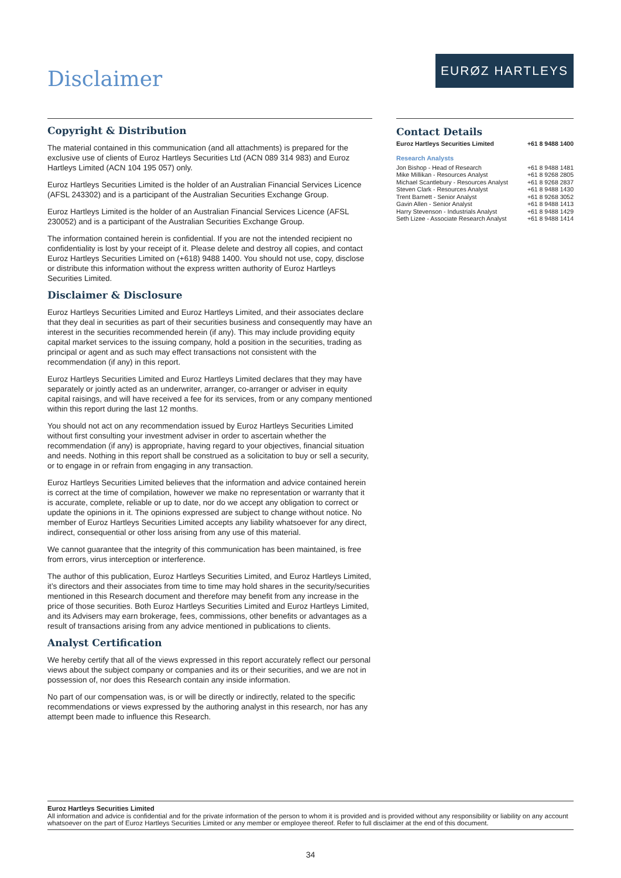Disclaimer
EURØZ HARTLEYS
Copyright & Distribution
The material contained in this communication (and all attachments) is prepared for the exclusive use of clients of Euroz Hartleys Securities Ltd (ACN 089 314 983) and Euroz Hartleys Limited (ACN 104 195 057) only.
Euroz Hartleys Securities Limited is the holder of an Australian Financial Services Licence (AFSL 243302) and is a participant of the Australian Securities Exchange Group.
Euroz Hartleys Limited is the holder of an Australian Financial Services Licence (AFSL 230052) and is a participant of the Australian Securities Exchange Group.
The information contained herein is confidential. If you are not the intended recipient no confidentiality is lost by your receipt of it. Please delete and destroy all copies, and contact Euroz Hartleys Securities Limited on (+618) 9488 1400. You should not use, copy, disclose or distribute this information without the express written authority of Euroz Hartleys Securities Limited.
Disclaimer & Disclosure
Euroz Hartleys Securities Limited and Euroz Hartleys Limited, and their associates declare that they deal in securities as part of their securities business and consequently may have an interest in the securities recommended herein (if any). This may include providing equity capital market services to the issuing company, hold a position in the securities, trading as principal or agent and as such may effect transactions not consistent with the recommendation (if any) in this report.
Euroz Hartleys Securities Limited and Euroz Hartleys Limited declares that they may have separately or jointly acted as an underwriter, arranger, co-arranger or adviser in equity capital raisings, and will have received a fee for its services, from or any company mentioned within this report during the last 12 months.
You should not act on any recommendation issued by Euroz Hartleys Securities Limited without first consulting your investment adviser in order to ascertain whether the recommendation (if any) is appropriate, having regard to your objectives, financial situation and needs. Nothing in this report shall be construed as a solicitation to buy or sell a security, or to engage in or refrain from engaging in any transaction.
Euroz Hartleys Securities Limited believes that the information and advice contained herein is correct at the time of compilation, however we make no representation or warranty that it is accurate, complete, reliable or up to date, nor do we accept any obligation to correct or update the opinions in it. The opinions expressed are subject to change without notice. No member of Euroz Hartleys Securities Limited accepts any liability whatsoever for any direct, indirect, consequential or other loss arising from any use of this material.
We cannot guarantee that the integrity of this communication has been maintained, is free from errors, virus interception or interference.
The author of this publication, Euroz Hartleys Securities Limited, and Euroz Hartleys Limited, it’s directors and their associates from time to time may hold shares in the security/securities mentioned in this Research document and therefore may benefit from any increase in the price of those securities. Both Euroz Hartleys Securities Limited and Euroz Hartleys Limited, and its Advisers may earn brokerage, fees, commissions, other benefits or advantages as a result of transactions arising from any advice mentioned in publications to clients.
Analyst Certification
We hereby certify that all of the views expressed in this report accurately reflect our personal views about the subject company or companies and its or their securities, and we are not in possession of, nor does this Research contain any inside information.
No part of our compensation was, is or will be directly or indirectly, related to the specific recommendations or views expressed by the authoring analyst in this research, nor has any attempt been made to influence this Research.
Contact Details
| Euroz Hartleys Securities Limited | +61 8 9488 1400 |
Research Analysts
| Jon Bishop - Head of Research | +61 8 9488 1481 |
| Mike Millikan - Resources Analyst | +61 8 9268 2805 |
| Michael Scantlebury - Resources Analyst | +61 8 9268 2837 |
| Steven Clark - Resources Analyst | +61 8 9488 1430 |
| Trent Barnett - Senior Analyst | +61 8 9268 3052 |
| Gavin Allen - Senior Analyst | +61 8 9488 1413 |
| Harry Stevenson - Industrials Analyst | +61 8 9488 1429 |
| Seth Lizee - Associate Research Analyst | +61 8 9488 1414 |
Euroz Hartleys Securities Limited
All information and advice is confidential and for the private information of the person to whom it is provided and is provided without any responsibility or liability on any account whatsoever on the part of Euroz Hartleys Securities Limited or any member or employee thereof. Refer to full disclaimer at the end of this document.
34